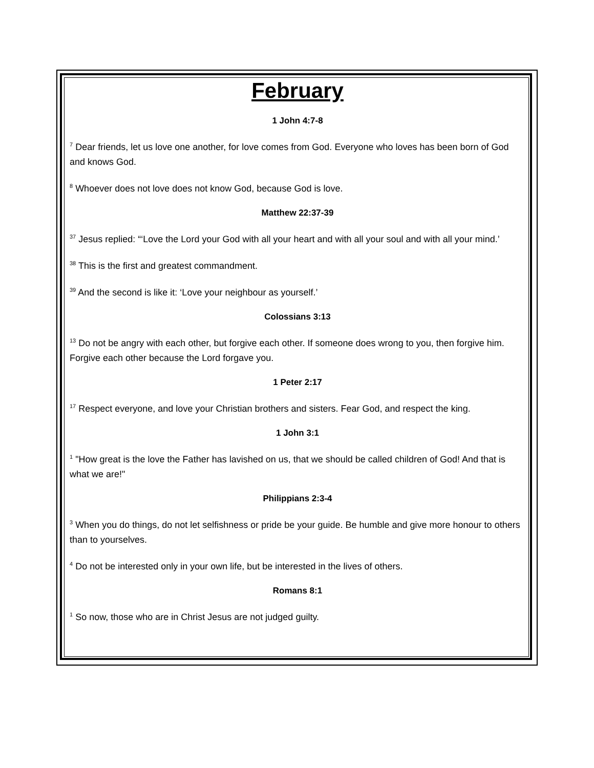February
1 John 4:7-8
<sup>7</sup> Dear friends, let us love one another, for love comes from God. Everyone who loves has been born of God and knows God.
<sup>8</sup> Whoever does not love does not know God, because God is love.
Matthew 22:37-39
<sup>37</sup> Jesus replied: “‘Love the Lord your God with all your heart and with all your soul and with all your mind.’
<sup>38</sup> This is the first and greatest commandment.
<sup>39</sup> And the second is like it: ‘Love your neighbour as yourself.’
Colossians 3:13
<sup>13</sup> Do not be angry with each other, but forgive each other. If someone does wrong to you, then forgive him. Forgive each other because the Lord forgave you.
1 Peter 2:17
<sup>17</sup> Respect everyone, and love your Christian brothers and sisters. Fear God, and respect the king.
1 John 3:1
<sup>1</sup> "How great is the love the Father has lavished on us, that we should be called children of God! And that is what we are!"
Philippians 2:3-4
<sup>3</sup> When you do things, do not let selfishness or pride be your guide. Be humble and give more honour to others than to yourselves.
<sup>4</sup> Do not be interested only in your own life, but be interested in the lives of others.
Romans 8:1
<sup>1</sup> So now, those who are in Christ Jesus are not judged guilty.